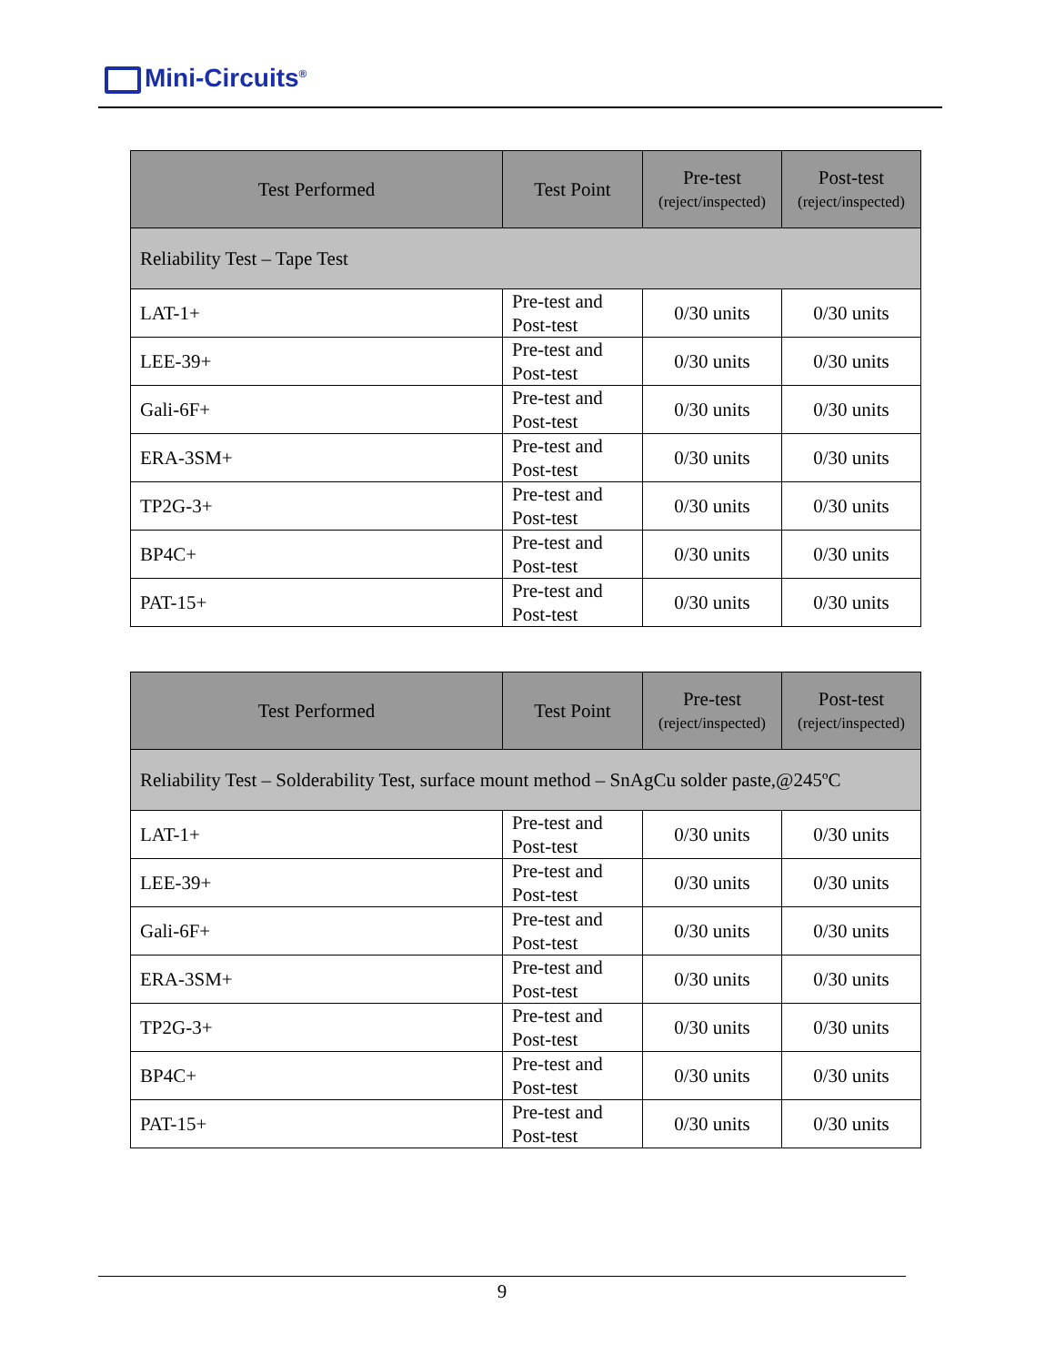Mini-Circuits<sup>®</sup>
| Test Performed | Test Point | Pre-test (reject/inspected) | Post-test (reject/inspected) |
| --- | --- | --- | --- |
| Reliability Test – Tape Test | | | |
| LAT-1+ | Pre-test and Post-test | 0/30 units | 0/30 units |
| LEE-39+ | Pre-test and Post-test | 0/30 units | 0/30 units |
| Gali-6F+ | Pre-test and Post-test | 0/30 units | 0/30 units |
| ERA-3SM+ | Pre-test and Post-test | 0/30 units | 0/30 units |
| TP2G-3+ | Pre-test and Post-test | 0/30 units | 0/30 units |
| BP4C+ | Pre-test and Post-test | 0/30 units | 0/30 units |
| PAT-15+ | Pre-test and Post-test | 0/30 units | 0/30 units |
| Test Performed | Test Point | Pre-test (reject/inspected) | Post-test (reject/inspected) |
| --- | --- | --- | --- |
| Reliability Test – Solderability Test, surface mount method – SnAgCu solder paste,@245ºC | | | |
| LAT-1+ | Pre-test and Post-test | 0/30 units | 0/30 units |
| LEE-39+ | Pre-test and Post-test | 0/30 units | 0/30 units |
| Gali-6F+ | Pre-test and Post-test | 0/30 units | 0/30 units |
| ERA-3SM+ | Pre-test and Post-test | 0/30 units | 0/30 units |
| TP2G-3+ | Pre-test and Post-test | 0/30 units | 0/30 units |
| BP4C+ | Pre-test and Post-test | 0/30 units | 0/30 units |
| PAT-15+ | Pre-test and Post-test | 0/30 units | 0/30 units |
9